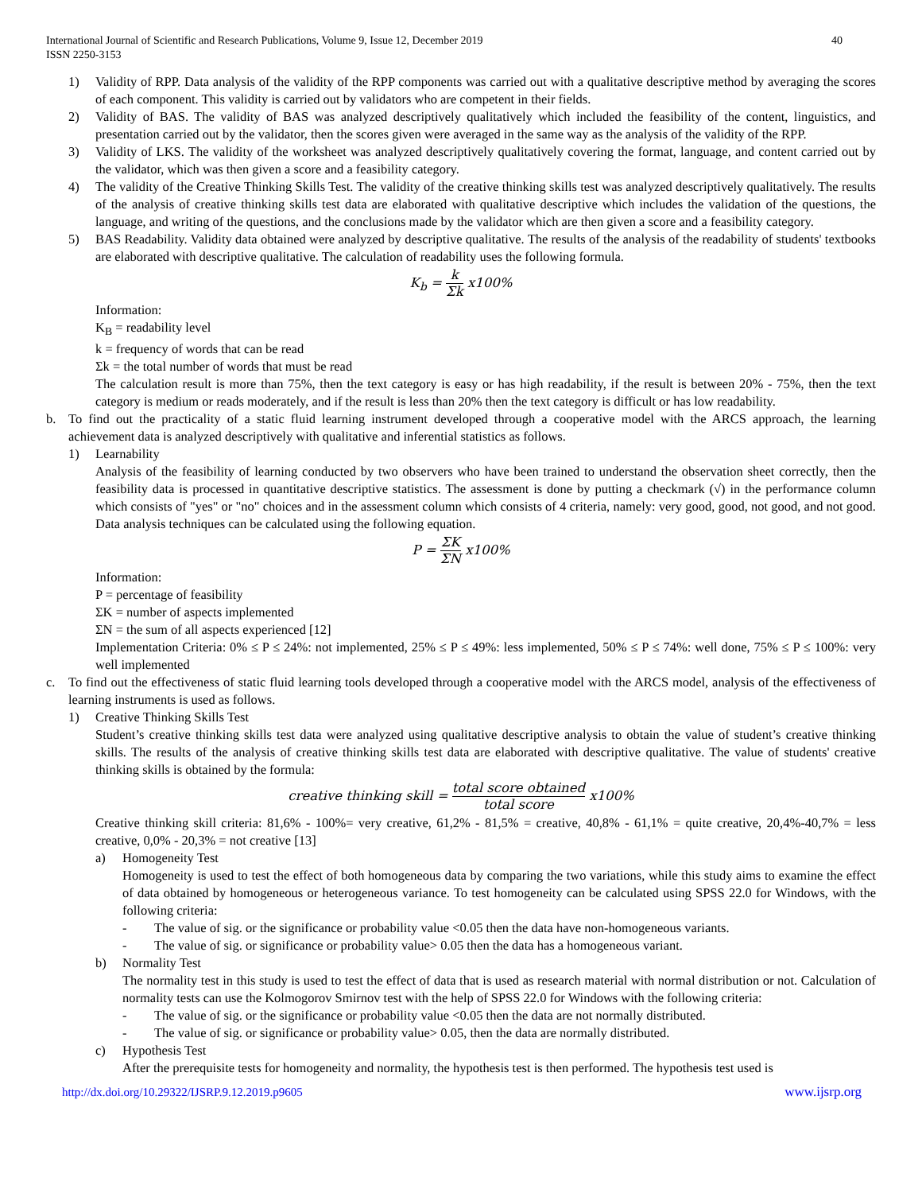International Journal of Scientific and Research Publications, Volume 9, Issue 12, December 2019
ISSN 2250-3153
40
1) Validity of RPP. Data analysis of the validity of the RPP components was carried out with a qualitative descriptive method by averaging the scores of each component. This validity is carried out by validators who are competent in their fields.
2) Validity of BAS. The validity of BAS was analyzed descriptively qualitatively which included the feasibility of the content, linguistics, and presentation carried out by the validator, then the scores given were averaged in the same way as the analysis of the validity of the RPP.
3) Validity of LKS. The validity of the worksheet was analyzed descriptively qualitatively covering the format, language, and content carried out by the validator, which was then given a score and a feasibility category.
4) The validity of the Creative Thinking Skills Test. The validity of the creative thinking skills test was analyzed descriptively qualitatively. The results of the analysis of creative thinking skills test data are elaborated with qualitative descriptive which includes the validation of the questions, the language, and writing of the questions, and the conclusions made by the validator which are then given a score and a feasibility category.
5) BAS Readability. Validity data obtained were analyzed by descriptive qualitative. The results of the analysis of the readability of students' textbooks are elaborated with descriptive qualitative. The calculation of readability uses the following formula.
K<sub>b</sub> = k Σk x100%
Information:
K<sub>B</sub> = readability level
k = frequency of words that can be read
Σk = the total number of words that must be read
The calculation result is more than 75%, then the text category is easy or has high readability, if the result is between 20% - 75%, then the text category is medium or reads moderately, and if the result is less than 20% then the text category is difficult or has low readability.
b. To find out the practicality of a static fluid learning instrument developed through a cooperative model with the ARCS approach, the learning achievement data is analyzed descriptively with qualitative and inferential statistics as follows.
1) Learnability
Analysis of the feasibility of learning conducted by two observers who have been trained to understand the observation sheet correctly, then the feasibility data is processed in quantitative descriptive statistics. The assessment is done by putting a checkmark (√) in the performance column which consists of "yes" or "no" choices and in the assessment column which consists of 4 criteria, namely: very good, good, not good, and not good. Data analysis techniques can be calculated using the following equation.
P = ΣK ΣN x100%
Information:
P = percentage of feasibility
ΣK = number of aspects implemented
ΣN = the sum of all aspects experienced [12]
Implementation Criteria: 0% ≤ P ≤ 24%: not implemented, 25% ≤ P ≤ 49%: less implemented, 50% ≤ P ≤ 74%: well done, 75% ≤ P ≤ 100%: very well implemented
c. To find out the effectiveness of static fluid learning tools developed through a cooperative model with the ARCS model, analysis of the effectiveness of learning instruments is used as follows.
1) Creative Thinking Skills Test
Student’s creative thinking skills test data were analyzed using qualitative descriptive analysis to obtain the value of student’s creative thinking skills. The results of the analysis of creative thinking skills test data are elaborated with descriptive qualitative. The value of students' creative thinking skills is obtained by the formula:
creative thinking skill = total score obtained total score x100%
Creative thinking skill criteria: 81,6% - 100%= very creative, 61,2% - 81,5% = creative, 40,8% - 61,1% = quite creative, 20,4%-40,7% = less creative, 0,0% - 20,3% = not creative [13]
a) Homogeneity Test
Homogeneity is used to test the effect of both homogeneous data by comparing the two variations, while this study aims to examine the effect of data obtained by homogeneous or heterogeneous variance. To test homogeneity can be calculated using SPSS 22.0 for Windows, with the following criteria:
- The value of sig. or the significance or probability value <0.05 then the data have non-homogeneous variants.
- The value of sig. or significance or probability value> 0.05 then the data has a homogeneous variant.
b) Normality Test
The normality test in this study is used to test the effect of data that is used as research material with normal distribution or not. Calculation of normality tests can use the Kolmogorov Smirnov test with the help of SPSS 22.0 for Windows with the following criteria:
- The value of sig. or the significance or probability value <0.05 then the data are not normally distributed.
- The value of sig. or significance or probability value> 0.05, then the data are normally distributed.
c) Hypothesis Test
After the prerequisite tests for homogeneity and normality, the hypothesis test is then performed. The hypothesis test used is
http://dx.doi.org/10.29322/IJSRP.9.12.2019.p9605 www.ijsrp.org